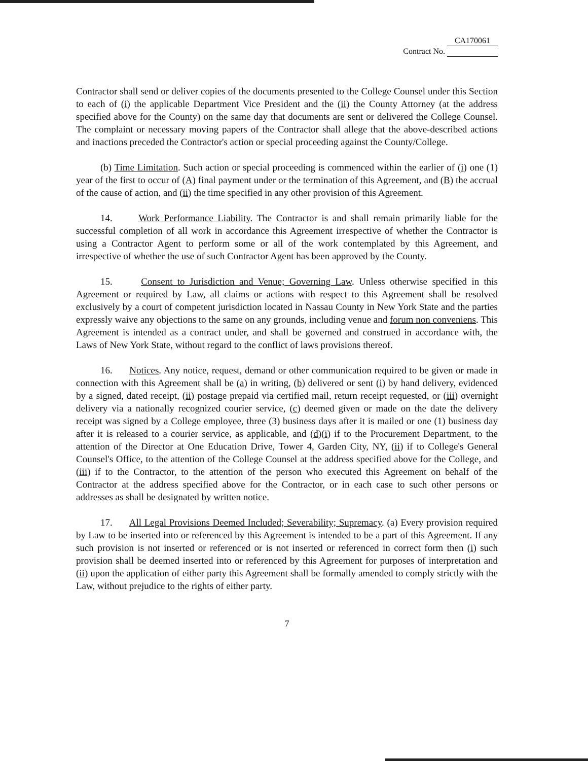CA170061
Contract No.
Contractor shall send or deliver copies of the documents presented to the College Counsel under this Section to each of (i) the applicable Department Vice President and the (ii) the County Attorney (at the address specified above for the County) on the same day that documents are sent or delivered the College Counsel. The complaint or necessary moving papers of the Contractor shall allege that the above-described actions and inactions preceded the Contractor's action or special proceeding against the County/College.
(b) Time Limitation. Such action or special proceeding is commenced within the earlier of (i) one (1) year of the first to occur of (A) final payment under or the termination of this Agreement, and (B) the accrual of the cause of action, and (ii) the time specified in any other provision of this Agreement.
14. Work Performance Liability. The Contractor is and shall remain primarily liable for the successful completion of all work in accordance this Agreement irrespective of whether the Contractor is using a Contractor Agent to perform some or all of the work contemplated by this Agreement, and irrespective of whether the use of such Contractor Agent has been approved by the County.
15. Consent to Jurisdiction and Venue; Governing Law. Unless otherwise specified in this Agreement or required by Law, all claims or actions with respect to this Agreement shall be resolved exclusively by a court of competent jurisdiction located in Nassau County in New York State and the parties expressly waive any objections to the same on any grounds, including venue and forum non conveniens. This Agreement is intended as a contract under, and shall be governed and construed in accordance with, the Laws of New York State, without regard to the conflict of laws provisions thereof.
16. Notices. Any notice, request, demand or other communication required to be given or made in connection with this Agreement shall be (a) in writing, (b) delivered or sent (i) by hand delivery, evidenced by a signed, dated receipt, (ii) postage prepaid via certified mail, return receipt requested, or (iii) overnight delivery via a nationally recognized courier service, (c) deemed given or made on the date the delivery receipt was signed by a College employee, three (3) business days after it is mailed or one (1) business day after it is released to a courier service, as applicable, and (d)(i) if to the Procurement Department, to the attention of the Director at One Education Drive, Tower 4, Garden City, NY, (ii) if to College's General Counsel's Office, to the attention of the College Counsel at the address specified above for the College, and (iii) if to the Contractor, to the attention of the person who executed this Agreement on behalf of the Contractor at the address specified above for the Contractor, or in each case to such other persons or addresses as shall be designated by written notice.
17. All Legal Provisions Deemed Included; Severability; Supremacy. (a) Every provision required by Law to be inserted into or referenced by this Agreement is intended to be a part of this Agreement. If any such provision is not inserted or referenced or is not inserted or referenced in correct form then (i) such provision shall be deemed inserted into or referenced by this Agreement for purposes of interpretation and (ii) upon the application of either party this Agreement shall be formally amended to comply strictly with the Law, without prejudice to the rights of either party.
7